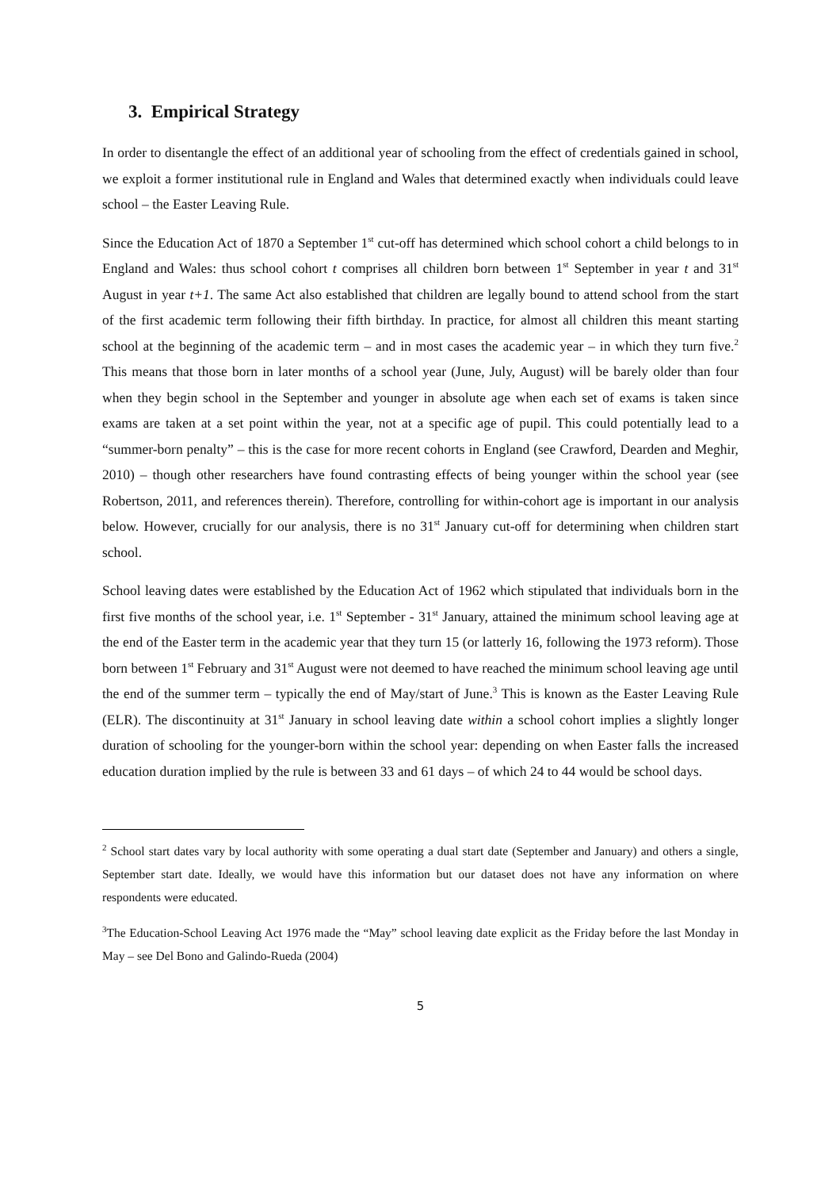3. Empirical Strategy
In order to disentangle the effect of an additional year of schooling from the effect of credentials gained in school, we exploit a former institutional rule in England and Wales that determined exactly when individuals could leave school – the Easter Leaving Rule.
Since the Education Act of 1870 a September 1<sup>st</sup> cut-off has determined which school cohort a child belongs to in England and Wales: thus school cohort t comprises all children born between 1<sup>st</sup> September in year t and 31<sup>st</sup> August in year t+1. The same Act also established that children are legally bound to attend school from the start of the first academic term following their fifth birthday. In practice, for almost all children this meant starting school at the beginning of the academic term – and in most cases the academic year – in which they turn five.<sup>2</sup> This means that those born in later months of a school year (June, July, August) will be barely older than four when they begin school in the September and younger in absolute age when each set of exams is taken since exams are taken at a set point within the year, not at a specific age of pupil. This could potentially lead to a “summer-born penalty” – this is the case for more recent cohorts in England (see Crawford, Dearden and Meghir, 2010) – though other researchers have found contrasting effects of being younger within the school year (see Robertson, 2011, and references therein). Therefore, controlling for within-cohort age is important in our analysis below. However, crucially for our analysis, there is no 31<sup>st</sup> January cut-off for determining when children start school.
School leaving dates were established by the Education Act of 1962 which stipulated that individuals born in the first five months of the school year, i.e. 1<sup>st</sup> September - 31<sup>st</sup> January, attained the minimum school leaving age at the end of the Easter term in the academic year that they turn 15 (or latterly 16, following the 1973 reform). Those born between 1<sup>st</sup> February and 31<sup>st</sup> August were not deemed to have reached the minimum school leaving age until the end of the summer term – typically the end of May/start of June.<sup>3</sup> This is known as the Easter Leaving Rule (ELR). The discontinuity at 31<sup>st</sup> January in school leaving date within a school cohort implies a slightly longer duration of schooling for the younger-born within the school year: depending on when Easter falls the increased education duration implied by the rule is between 33 and 61 days – of which 24 to 44 would be school days.
<sup>2</sup> School start dates vary by local authority with some operating a dual start date (September and January) and others a single, September start date. Ideally, we would have this information but our dataset does not have any information on where respondents were educated.
<sup>3</sup> The Education-School Leaving Act 1976 made the “May” school leaving date explicit as the Friday before the last Monday in May – see Del Bono and Galindo-Rueda (2004)
5